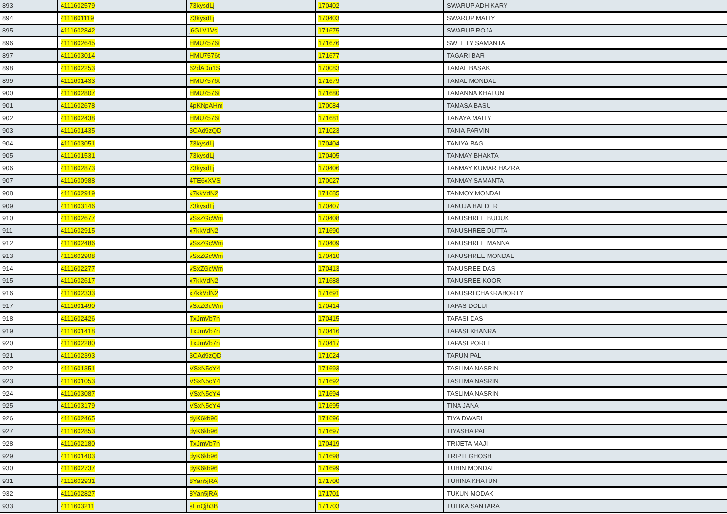| 893 | 4111602579 | 73kysdLj | 170402 | SWARUP ADHIKARY |
| 894 | 4111601119 | 73kysdLj | 170403 | SWARUP MAITY |
| 895 | 4111602842 | j6GLV1Vs | 171675 | SWARUP ROJA |
| 896 | 4111602645 | HMU7576t | 171676 | SWEETY SAMANTA |
| 897 | 4111603014 | HMU7576t | 171677 | TAGARI BAR |
| 898 | 4111602253 | 62dADu1S | 170083 | TAMAL BASAK |
| 899 | 4111601433 | HMU7576t | 171679 | TAMAL MONDAL |
| 900 | 4111602807 | HMU7576t | 171680 | TAMANNA KHATUN |
| 901 | 4111602678 | 4pKNpAHm | 170084 | TAMASA BASU |
| 902 | 4111602438 | HMU7576t | 171681 | TANAYA MAITY |
| 903 | 4111601435 | 3CAd9zQD | 171023 | TANIA PARVIN |
| 904 | 4111603051 | 73kysdLj | 170404 | TANIYA BAG |
| 905 | 4111601531 | 73kysdLj | 170405 | TANMAY BHAKTA |
| 906 | 4111602873 | 73kysdLj | 170406 | TANMAY KUMAR HAZRA |
| 907 | 4111600988 | 4TE6xXVS | 170027 | TANMAY SAMANTA |
| 908 | 4111602919 | x7kkVdN2 | 171685 | TANMOY MONDAL |
| 909 | 4111603146 | 73kysdLj | 170407 | TANUJA HALDER |
| 910 | 4111602677 | vSxZGcWm | 170408 | TANUSHREE BUDUK |
| 911 | 4111602915 | x7kkVdN2 | 171690 | TANUSHREE DUTTA |
| 912 | 4111602486 | vSxZGcWm | 170409 | TANUSHREE MANNA |
| 913 | 4111602908 | vSxZGcWm | 170410 | TANUSHREE MONDAL |
| 914 | 4111602277 | vSxZGcWm | 170413 | TANUSREE DAS |
| 915 | 4111602617 | x7kkVdN2 | 171688 | TANUSREE KOOR |
| 916 | 4111602333 | x7kkVdN2 | 171691 | TANUSRI CHAKRABORTY |
| 917 | 4111601490 | vSxZGcWm | 170414 | TAPAS DOLUI |
| 918 | 4111602426 | TxJmVb7n | 170415 | TAPASI DAS |
| 919 | 4111601418 | TxJmVb7n | 170416 | TAPASI KHANRA |
| 920 | 4111602280 | TxJmVb7n | 170417 | TAPASI POREL |
| 921 | 4111602393 | 3CAd9zQD | 171024 | TARUN PAL |
| 922 | 4111601351 | VSxN5cY4 | 171693 | TASLIMA NASRIN |
| 923 | 4111601053 | VSxN5cY4 | 171692 | TASLIMA NASRIN |
| 924 | 4111603087 | VSxN5cY4 | 171694 | TASLIMA NASRIN |
| 925 | 4111603179 | VSxN5cY4 | 171695 | TINA JANA |
| 926 | 4111602465 | dyK6kb96 | 171696 | TIYA DWARI |
| 927 | 4111602853 | dyK6kb96 | 171697 | TIYASHA PAL |
| 928 | 4111602180 | TxJmVb7n | 170419 | TRIJETA MAJI |
| 929 | 4111601403 | dyK6kb96 | 171698 | TRIPTI GHOSH |
| 930 | 4111602737 | dyK6kb96 | 171699 | TUHIN MONDAL |
| 931 | 4111602931 | 8Yan5jRA | 171700 | TUHINA KHATUN |
| 932 | 4111602827 | 8Yan5jRA | 171701 | TUKUN MODAK |
| 933 | 4111603211 | sEnQjh3B | 171703 | TULIKA SANTARA |